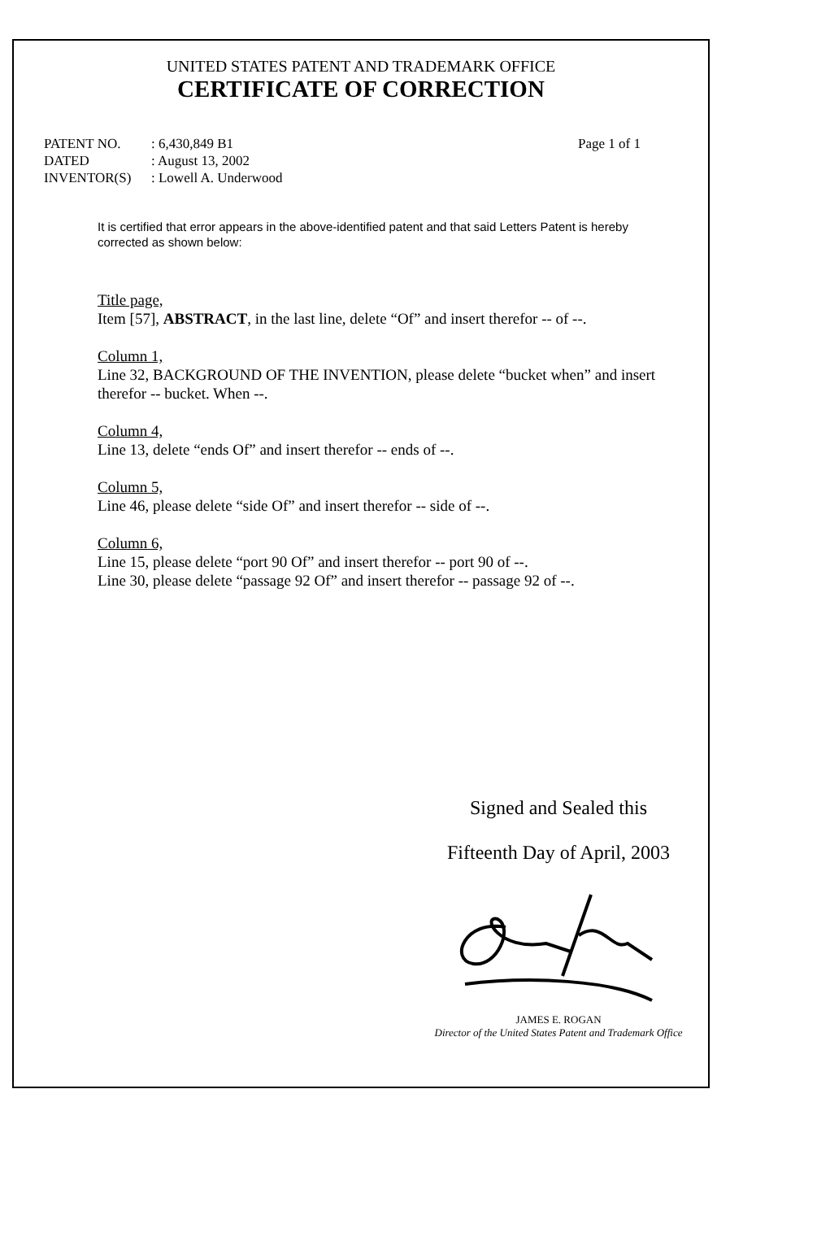UNITED STATES PATENT AND TRADEMARK OFFICE
CERTIFICATE OF CORRECTION
PATENT NO.
DATED
INVENTOR(S)
: 6,430,849 B1
: August 13, 2002
: Lowell A. Underwood
Page 1 of 1
It is certified that error appears in the above-identified patent and that said Letters Patent is hereby corrected as shown below:
Title page,
Item [57], ABSTRACT, in the last line, delete “Of” and insert therefor -- of --.
Column 1,
Line 32, BACKGROUND OF THE INVENTION, please delete “bucket when” and insert therefor -- bucket. When --.
Column 4,
Line 13, delete “ends Of” and insert therefor -- ends of --.
Column 5,
Line 46, please delete “side Of” and insert therefor -- side of --.
Column 6,
Line 15, please delete “port 90 Of” and insert therefor -- port 90 of --.
Line 30, please delete “passage 92 Of” and insert therefor -- passage 92 of --.
Signed and Sealed this
Fifteenth Day of April, 2003
JAMES E. ROGAN
Director of the United States Patent and Trademark Office